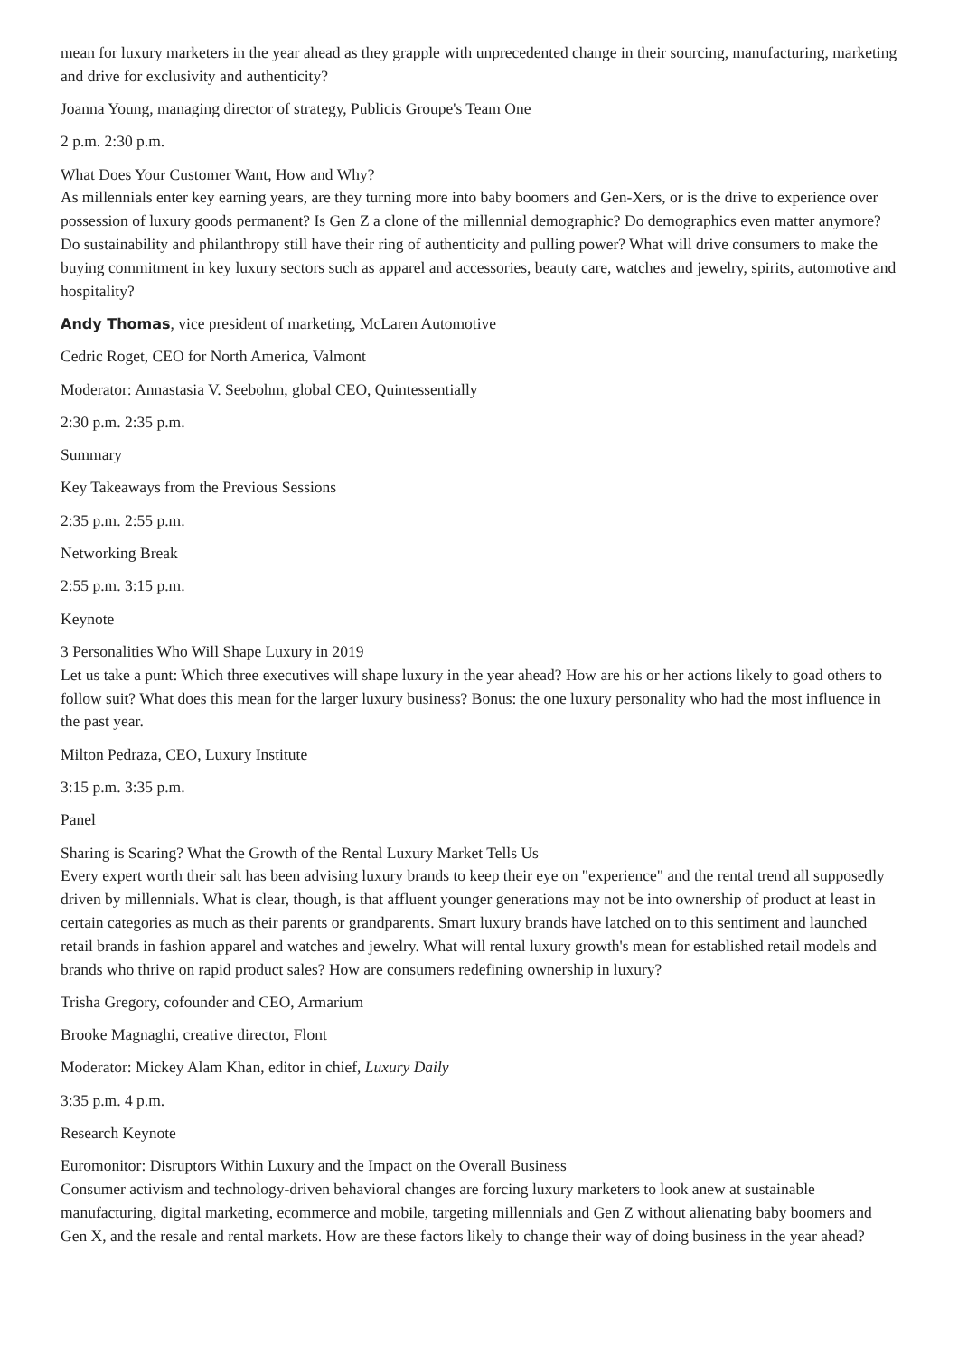mean for luxury marketers in the year ahead as they grapple with unprecedented change in their sourcing, manufacturing, marketing and drive for exclusivity and authenticity?
Joanna Young, managing director of strategy, Publicis Groupe's Team One
2 p.m. 2:30 p.m.
What Does Your Customer Want, How and Why?
As millennials enter key earning years, are they turning more into baby boomers and Gen-Xers, or is the drive to experience over possession of luxury goods permanent? Is Gen Z a clone of the millennial demographic? Do demographics even matter anymore? Do sustainability and philanthropy still have their ring of authenticity and pulling power? What will drive consumers to make the buying commitment in key luxury sectors such as apparel and accessories, beauty care, watches and jewelry, spirits, automotive and hospitality?
Andy Thomas, vice president of marketing, McLaren Automotive
Cedric Roget, CEO for North America, Valmont
Moderator: Annastasia V. Seebohm, global CEO, Quintessentially
2:30 p.m. 2:35 p.m.
Summary
Key Takeaways from the Previous Sessions
2:35 p.m. 2:55 p.m.
Networking Break
2:55 p.m. 3:15 p.m.
Keynote
3 Personalities Who Will Shape Luxury in 2019
Let us take a punt: Which three executives will shape luxury in the year ahead? How are his or her actions likely to goad others to follow suit? What does this mean for the larger luxury business? Bonus: the one luxury personality who had the most influence in the past year.
Milton Pedraza, CEO, Luxury Institute
3:15 p.m. 3:35 p.m.
Panel
Sharing is Scaring? What the Growth of the Rental Luxury Market Tells Us
Every expert worth their salt has been advising luxury brands to keep their eye on "experience" and the rental trend all supposedly driven by millennials. What is clear, though, is that affluent younger generations may not be into ownership of product at least in certain categories as much as their parents or grandparents. Smart luxury brands have latched on to this sentiment and launched retail brands in fashion apparel and watches and jewelry. What will rental luxury growth's mean for established retail models and brands who thrive on rapid product sales? How are consumers redefining ownership in luxury?
Trisha Gregory, cofounder and CEO, Armarium
Brooke Magnaghi, creative director, Flont
Moderator: Mickey Alam Khan, editor in chief, Luxury Daily
3:35 p.m. 4 p.m.
Research Keynote
Euromonitor: Disruptors Within Luxury and the Impact on the Overall Business
Consumer activism and technology-driven behavioral changes are forcing luxury marketers to look anew at sustainable manufacturing, digital marketing, ecommerce and mobile, targeting millennials and Gen Z without alienating baby boomers and Gen X, and the resale and rental markets. How are these factors likely to change their way of doing business in the year ahead?